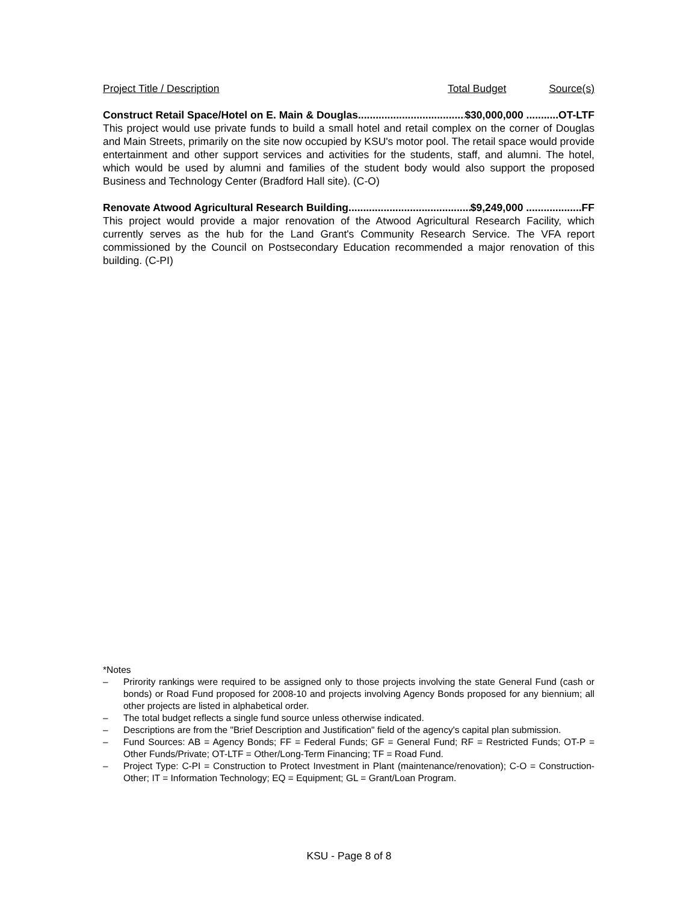Project Title / Description Total Budget Source(s)
Construct Retail Space/Hotel on E. Main & Douglas........................................ $30,000,000 ...........OT-LTF
This project would use private funds to build a small hotel and retail complex on the corner of Douglas and Main Streets, primarily on the site now occupied by KSU's motor pool. The retail space would provide entertainment and other support services and activities for the students, staff, and alumni. The hotel, which would be used by alumni and families of the student body would also support the proposed Business and Technology Center (Bradford Hall site). (C-O)
Renovate Atwood Agricultural Research Building.............................................. $9,249,000 ...................FF
This project would provide a major renovation of the Atwood Agricultural Research Facility, which currently serves as the hub for the Land Grant's Community Research Service. The VFA report commissioned by the Council on Postsecondary Education recommended a major renovation of this building. (C-PI)
*Notes
– Prirority rankings were required to be assigned only to those projects involving the state General Fund (cash or bonds) or Road Fund proposed for 2008-10 and projects involving Agency Bonds proposed for any biennium; all other projects are listed in alphabetical order.
– The total budget reflects a single fund source unless otherwise indicated.
– Descriptions are from the "Brief Description and Justification" field of the agency's capital plan submission.
– Fund Sources: AB = Agency Bonds; FF = Federal Funds; GF = General Fund; RF = Restricted Funds; OT-P = Other Funds/Private; OT-LTF = Other/Long-Term Financing; TF = Road Fund.
– Project Type: C-PI = Construction to Protect Investment in Plant (maintenance/renovation); C-O = Construction-Other; IT = Information Technology; EQ = Equipment; GL = Grant/Loan Program.
KSU - Page 8 of 8